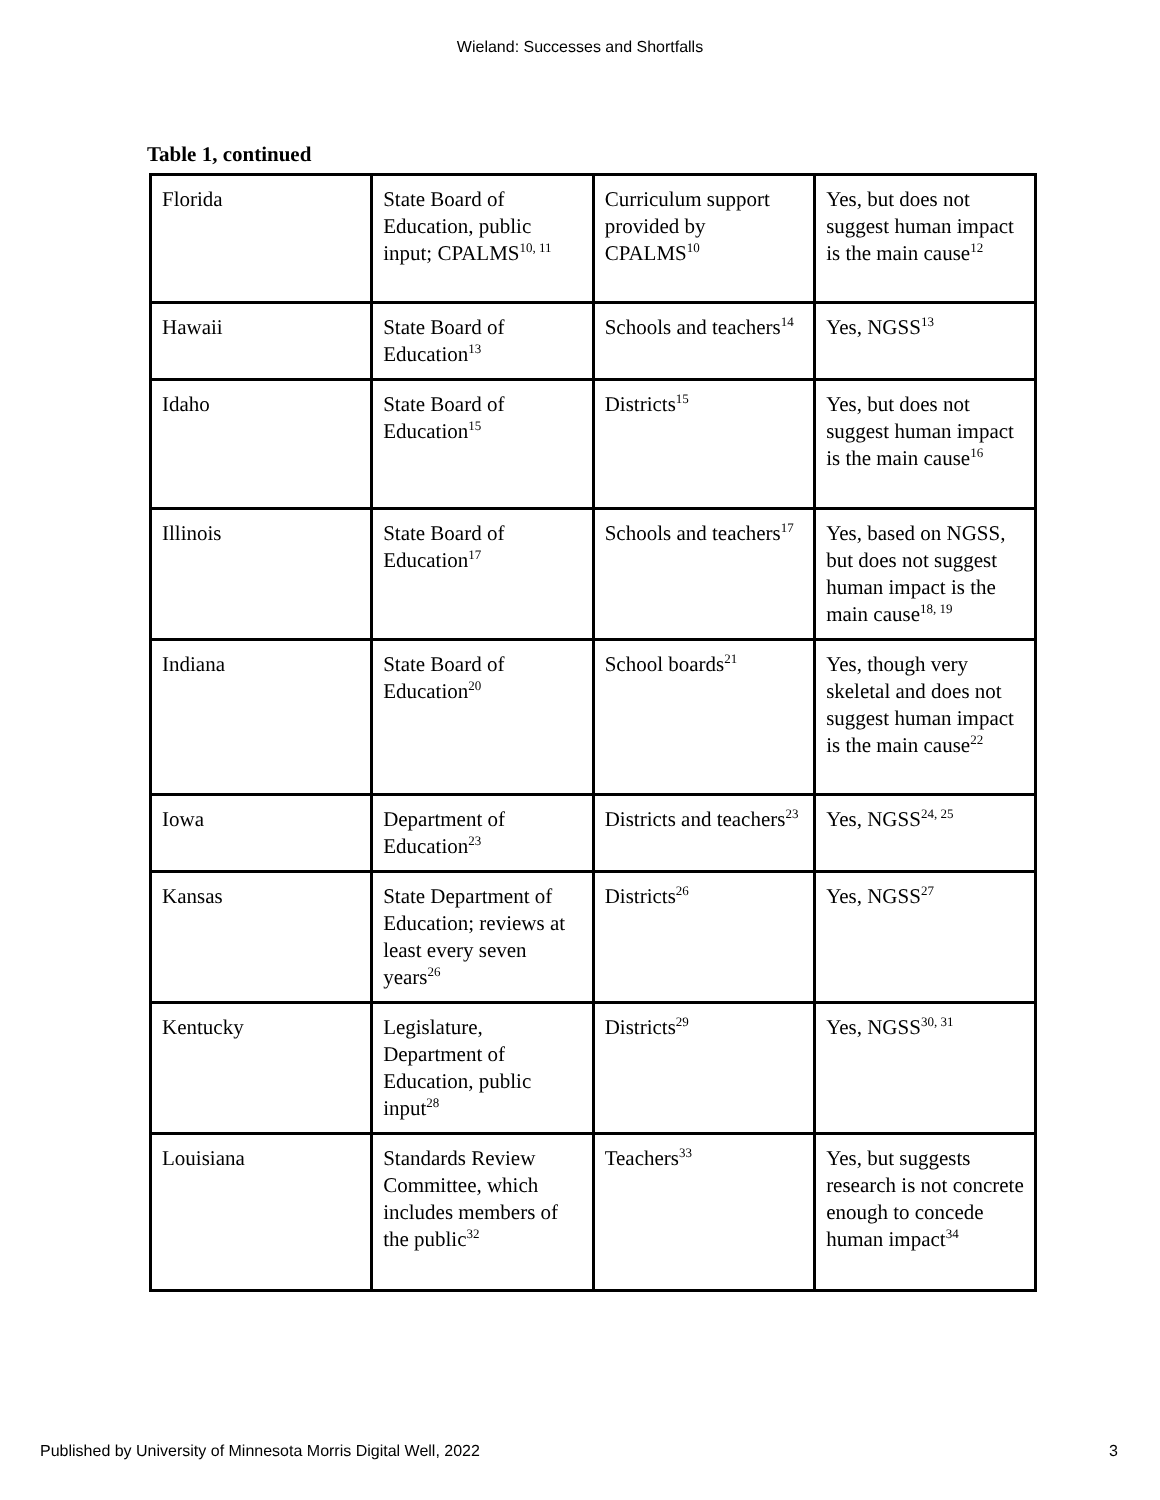Wieland: Successes and Shortfalls
Table 1, continued
| Florida | State Board of Education, public input; CPALMS<sup>10, 11</sup> | Curriculum support provided by CPALMS<sup>10</sup> | Yes, but does not suggest human impact is the main cause<sup>12</sup> |
| Hawaii | State Board of Education<sup>13</sup> | Schools and teachers<sup>14</sup> | Yes, NGSS<sup>13</sup> |
| Idaho | State Board of Education<sup>15</sup> | Districts<sup>15</sup> | Yes, but does not suggest human impact is the main cause<sup>16</sup> |
| Illinois | State Board of Education<sup>17</sup> | Schools and teachers<sup>17</sup> | Yes, based on NGSS, but does not suggest human impact is the main cause<sup>18, 19</sup> |
| Indiana | State Board of Education<sup>20</sup> | School boards<sup>21</sup> | Yes, though very skeletal and does not suggest human impact is the main cause<sup>22</sup> |
| Iowa | Department of Education<sup>23</sup> | Districts and teachers<sup>23</sup> | Yes, NGSS<sup>24, 25</sup> |
| Kansas | State Department of Education; reviews at least every seven years<sup>26</sup> | Districts<sup>26</sup> | Yes, NGSS<sup>27</sup> |
| Kentucky | Legislature, Department of Education, public input<sup>28</sup> | Districts<sup>29</sup> | Yes, NGSS<sup>30, 31</sup> |
| Louisiana | Standards Review Committee, which includes members of the public<sup>32</sup> | Teachers<sup>33</sup> | Yes, but suggests research is not concrete enough to concede human impact<sup>34</sup> |
Published by University of Minnesota Morris Digital Well, 2022 3